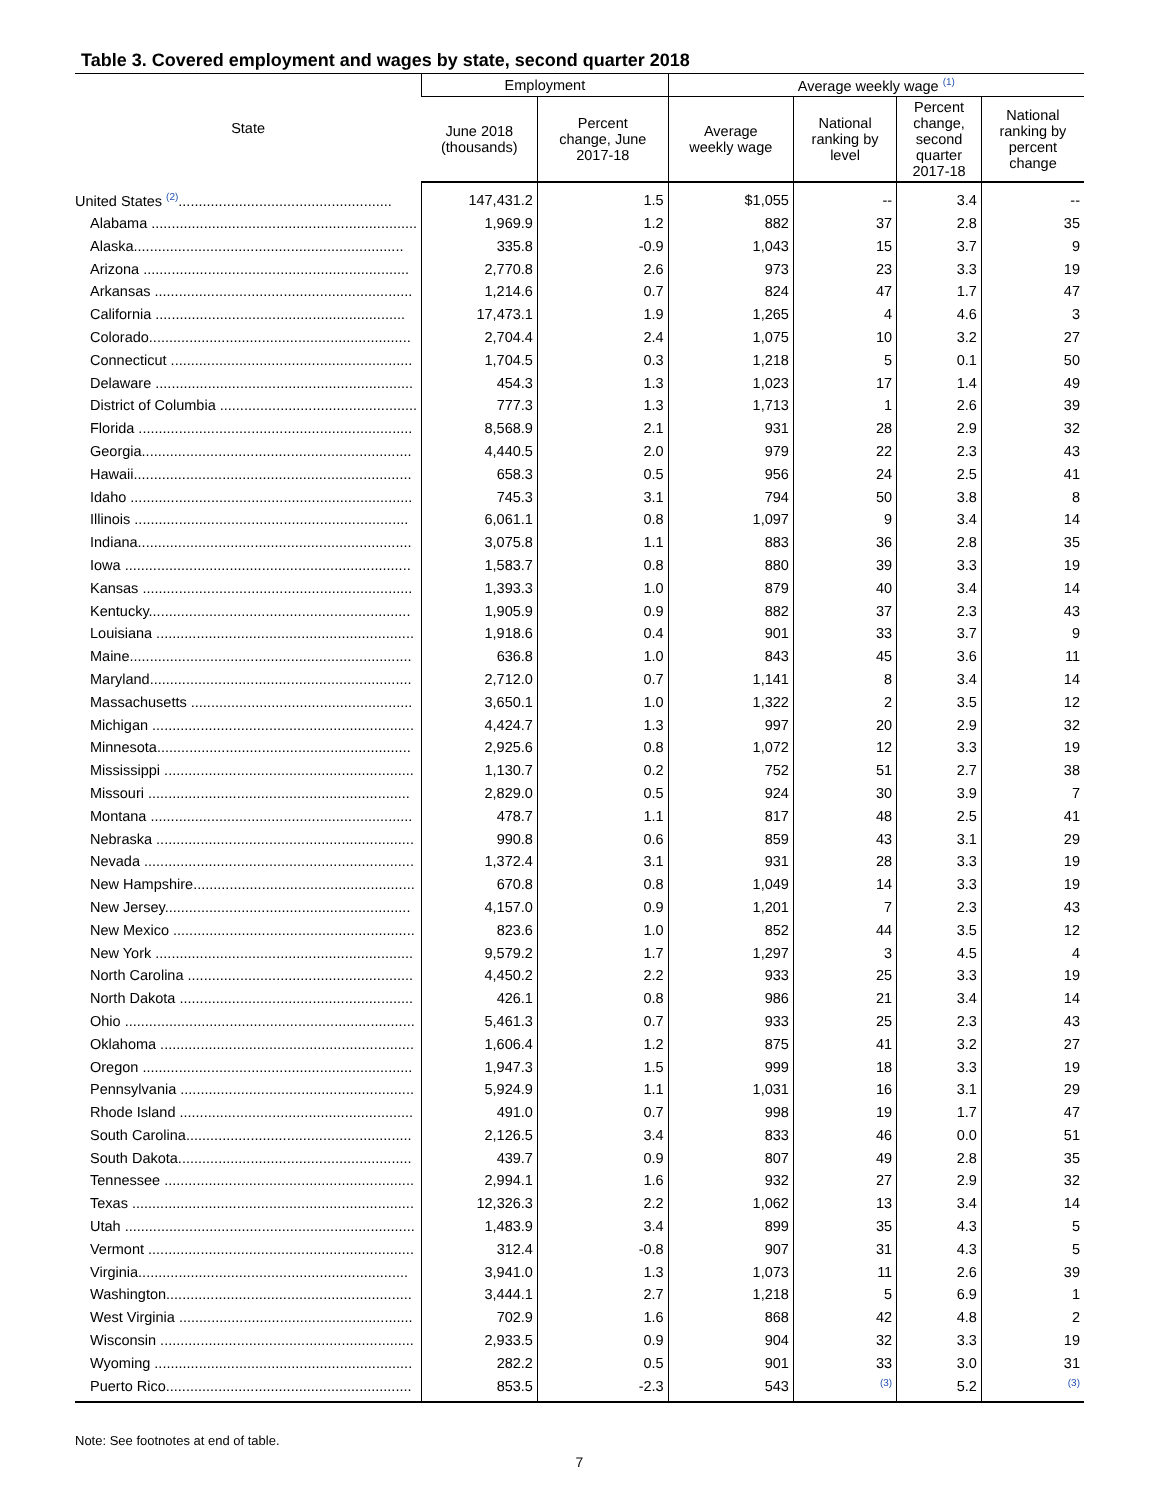Table 3. Covered employment and wages by state, second quarter 2018
| State | Employment | | Average weekly wage <sup>(1)</sup> | | | |
| --- | --- | --- | --- | --- | --- | --- |
| | June 2018 (thousands) | Percent change, June 2017-18 | Average weekly wage | National ranking by level | Percent change, second quarter 2017-18 | National ranking by percent change |
| United States <sup>(2)</sup>..................................................... | 147,431.2 | 1.5 | $1,055 | -- | 3.4 | -- |
| Alabama .................................................................. | 1,969.9 | 1.2 | 882 | 37 | 2.8 | 35 |
| Alaska................................................................... | 335.8 | -0.9 | 1,043 | 15 | 3.7 | 9 |
| Arizona .................................................................. | 2,770.8 | 2.6 | 973 | 23 | 3.3 | 19 |
| Arkansas ................................................................ | 1,214.6 | 0.7 | 824 | 47 | 1.7 | 47 |
| California .............................................................. | 17,473.1 | 1.9 | 1,265 | 4 | 4.6 | 3 |
| Colorado................................................................. | 2,704.4 | 2.4 | 1,075 | 10 | 3.2 | 27 |
| Connecticut ............................................................ | 1,704.5 | 0.3 | 1,218 | 5 | 0.1 | 50 |
| Delaware ................................................................ | 454.3 | 1.3 | 1,023 | 17 | 1.4 | 49 |
| District of Columbia ................................................. | 777.3 | 1.3 | 1,713 | 1 | 2.6 | 39 |
| Florida .................................................................... | 8,568.9 | 2.1 | 931 | 28 | 2.9 | 32 |
| Georgia................................................................... | 4,440.5 | 2.0 | 979 | 22 | 2.3 | 43 |
| Hawaii..................................................................... | 658.3 | 0.5 | 956 | 24 | 2.5 | 41 |
| Idaho ...................................................................... | 745.3 | 3.1 | 794 | 50 | 3.8 | 8 |
| Illinois .................................................................... | 6,061.1 | 0.8 | 1,097 | 9 | 3.4 | 14 |
| Indiana.................................................................... | 3,075.8 | 1.1 | 883 | 36 | 2.8 | 35 |
| Iowa ....................................................................... | 1,583.7 | 0.8 | 880 | 39 | 3.3 | 19 |
| Kansas ................................................................... | 1,393.3 | 1.0 | 879 | 40 | 3.4 | 14 |
| Kentucky................................................................. | 1,905.9 | 0.9 | 882 | 37 | 2.3 | 43 |
| Louisiana ................................................................ | 1,918.6 | 0.4 | 901 | 33 | 3.7 | 9 |
| Maine...................................................................... | 636.8 | 1.0 | 843 | 45 | 3.6 | 11 |
| Maryland................................................................. | 2,712.0 | 0.7 | 1,141 | 8 | 3.4 | 14 |
| Massachusetts ....................................................... | 3,650.1 | 1.0 | 1,322 | 2 | 3.5 | 12 |
| Michigan ................................................................. | 4,424.7 | 1.3 | 997 | 20 | 2.9 | 32 |
| Minnesota............................................................... | 2,925.6 | 0.8 | 1,072 | 12 | 3.3 | 19 |
| Mississippi .............................................................. | 1,130.7 | 0.2 | 752 | 51 | 2.7 | 38 |
| Missouri ................................................................. | 2,829.0 | 0.5 | 924 | 30 | 3.9 | 7 |
| Montana ................................................................. | 478.7 | 1.1 | 817 | 48 | 2.5 | 41 |
| Nebraska ................................................................ | 990.8 | 0.6 | 859 | 43 | 3.1 | 29 |
| Nevada ................................................................... | 1,372.4 | 3.1 | 931 | 28 | 3.3 | 19 |
| New Hampshire....................................................... | 670.8 | 0.8 | 1,049 | 14 | 3.3 | 19 |
| New Jersey............................................................. | 4,157.0 | 0.9 | 1,201 | 7 | 2.3 | 43 |
| New Mexico ............................................................ | 823.6 | 1.0 | 852 | 44 | 3.5 | 12 |
| New York ................................................................ | 9,579.2 | 1.7 | 1,297 | 3 | 4.5 | 4 |
| North Carolina ........................................................ | 4,450.2 | 2.2 | 933 | 25 | 3.3 | 19 |
| North Dakota .......................................................... | 426.1 | 0.8 | 986 | 21 | 3.4 | 14 |
| Ohio ........................................................................ | 5,461.3 | 0.7 | 933 | 25 | 2.3 | 43 |
| Oklahoma ............................................................... | 1,606.4 | 1.2 | 875 | 41 | 3.2 | 27 |
| Oregon ................................................................... | 1,947.3 | 1.5 | 999 | 18 | 3.3 | 19 |
| Pennsylvania .......................................................... | 5,924.9 | 1.1 | 1,031 | 16 | 3.1 | 29 |
| Rhode Island .......................................................... | 491.0 | 0.7 | 998 | 19 | 1.7 | 47 |
| South Carolina........................................................ | 2,126.5 | 3.4 | 833 | 46 | 0.0 | 51 |
| South Dakota.......................................................... | 439.7 | 0.9 | 807 | 49 | 2.8 | 35 |
| Tennessee .............................................................. | 2,994.1 | 1.6 | 932 | 27 | 2.9 | 32 |
| Texas ...................................................................... | 12,326.3 | 2.2 | 1,062 | 13 | 3.4 | 14 |
| Utah ........................................................................ | 1,483.9 | 3.4 | 899 | 35 | 4.3 | 5 |
| Vermont .................................................................. | 312.4 | -0.8 | 907 | 31 | 4.3 | 5 |
| Virginia................................................................... | 3,941.0 | 1.3 | 1,073 | 11 | 2.6 | 39 |
| Washington............................................................. | 3,444.1 | 2.7 | 1,218 | 5 | 6.9 | 1 |
| West Virginia .......................................................... | 702.9 | 1.6 | 868 | 42 | 4.8 | 2 |
| Wisconsin ............................................................... | 2,933.5 | 0.9 | 904 | 32 | 3.3 | 19 |
| Wyoming ................................................................ | 282.2 | 0.5 | 901 | 33 | 3.0 | 31 |
| Puerto Rico............................................................. | 853.5 | -2.3 | 543 | <sup>(3)</sup> | 5.2 | <sup>(3)</sup> |
Note: See footnotes at end of table.
7